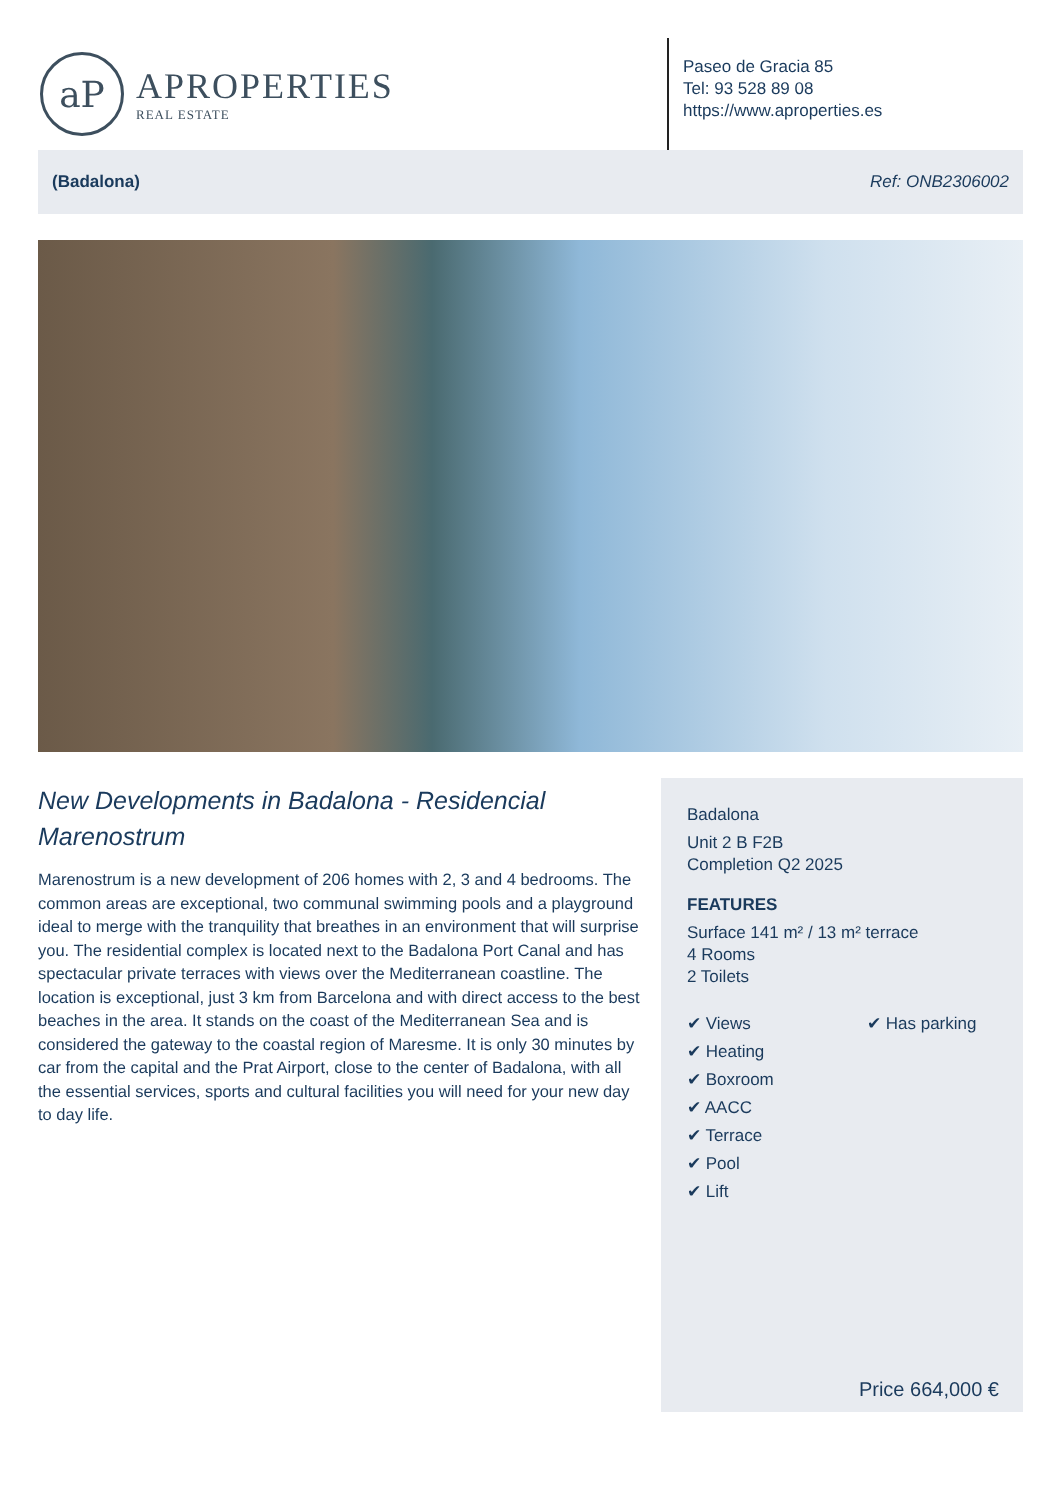aP
APROPERTIES
REAL ESTATE
Paseo de Gracia 85
Tel: 93 528 89 08
https://www.aproperties.es
(Badalona) Ref: ONB2306002
New Developments in Badalona - Residencial Marenostrum
Marenostrum is a new development of 206 homes with 2, 3 and 4 bedrooms. The common areas are exceptional, two communal swimming pools and a playground ideal to merge with the tranquility that breathes in an environment that will surprise you. The residential complex is located next to the Badalona Port Canal and has spectacular private terraces with views over the Mediterranean coastline. The location is exceptional, just 3 km from Barcelona and with direct access to the best beaches in the area. It stands on the coast of the Mediterranean Sea and is considered the gateway to the coastal region of Maresme. It is only 30 minutes by car from the capital and the Prat Airport, close to the center of Badalona, with all the essential services, sports and cultural facilities you will need for your new day to day life.
Badalona
Unit 2 B F2B
Completion Q2 2025
FEATURES
Surface 141 m² / 13 m² terrace
4 Rooms
2 Toilets
✔ Views
✔ Heating
✔ Boxroom
✔ AACC
✔ Terrace
✔ Pool
✔ Lift
✔ Has parking
Price 664,000 €